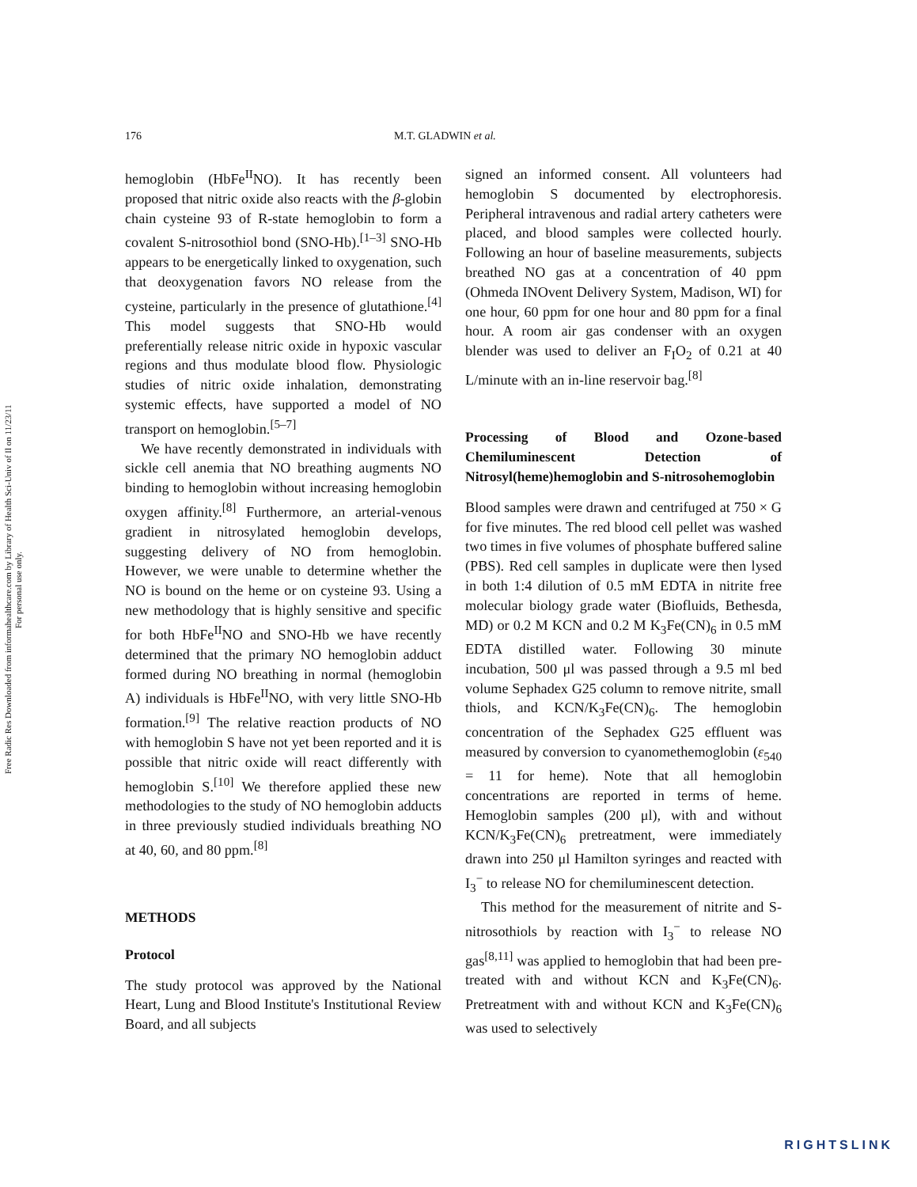Free Radic Res Downloaded from informahealthcare.com by Library of Health Sci-Univ of Il on 11/23/11
For personal use only.
176 M.T. GLADWIN et al.
hemoglobin (HbFe<sup>II</sup>NO). It has recently been proposed that nitric oxide also reacts with the β-globin chain cysteine 93 of R-state hemoglobin to form a covalent S-nitrosothiol bond (SNO-Hb).<sup>[1–3]</sup> SNO-Hb appears to be energetically linked to oxygenation, such that deoxygenation favors NO release from the cysteine, particularly in the presence of glutathione.<sup>[4]</sup> This model suggests that SNO-Hb would preferentially release nitric oxide in hypoxic vascular regions and thus modulate blood flow. Physiologic studies of nitric oxide inhalation, demonstrating systemic effects, have supported a model of NO transport on hemoglobin.<sup>[5–7]</sup>
We have recently demonstrated in individuals with sickle cell anemia that NO breathing augments NO binding to hemoglobin without increasing hemoglobin oxygen affinity.<sup>[8]</sup> Furthermore, an arterial-venous gradient in nitrosylated hemoglobin develops, suggesting delivery of NO from hemoglobin. However, we were unable to determine whether the NO is bound on the heme or on cysteine 93. Using a new methodology that is highly sensitive and specific for both HbFe<sup>II</sup>NO and SNO-Hb we have recently determined that the primary NO hemoglobin adduct formed during NO breathing in normal (hemoglobin A) individuals is HbFe<sup>II</sup>NO, with very little SNO-Hb formation.<sup>[9]</sup> The relative reaction products of NO with hemoglobin S have not yet been reported and it is possible that nitric oxide will react differently with hemoglobin S.<sup>[10]</sup> We therefore applied these new methodologies to the study of NO hemoglobin adducts in three previously studied individuals breathing NO at 40, 60, and 80 ppm.<sup>[8]</sup>
METHODS
Protocol
The study protocol was approved by the National Heart, Lung and Blood Institute's Institutional Review Board, and all subjects
signed an informed consent. All volunteers had hemoglobin S documented by electrophoresis. Peripheral intravenous and radial artery catheters were placed, and blood samples were collected hourly. Following an hour of baseline measurements, subjects breathed NO gas at a concentration of 40 ppm (Ohmeda INOvent Delivery System, Madison, WI) for one hour, 60 ppm for one hour and 80 ppm for a final hour. A room air gas condenser with an oxygen blender was used to deliver an F<sub>I</sub>O<sub>2</sub> of 0.21 at 40 L/minute with an in-line reservoir bag.<sup>[8]</sup>
Processing of Blood and Ozone-based Chemiluminescent Detection of Nitrosyl(heme)hemoglobin and S-nitrosohemoglobin
Blood samples were drawn and centrifuged at 750 × G for five minutes. The red blood cell pellet was washed two times in five volumes of phosphate buffered saline (PBS). Red cell samples in duplicate were then lysed in both 1:4 dilution of 0.5 mM EDTA in nitrite free molecular biology grade water (Biofluids, Bethesda, MD) or 0.2 M KCN and 0.2 M K<sub>3</sub>Fe(CN)<sub>6</sub> in 0.5 mM EDTA distilled water. Following 30 minute incubation, 500 μl was passed through a 9.5 ml bed volume Sephadex G25 column to remove nitrite, small thiols, and KCN/K<sub>3</sub>Fe(CN)<sub>6</sub>. The hemoglobin concentration of the Sephadex G25 effluent was measured by conversion to cyanomethemoglobin (ε<sub>540</sub> = 11 for heme). Note that all hemoglobin concentrations are reported in terms of heme. Hemoglobin samples (200 μl), with and without KCN/K<sub>3</sub>Fe(CN)<sub>6</sub> pretreatment, were immediately drawn into 250 μl Hamilton syringes and reacted with I<sub>3</sub><sup>−</sup> to release NO for chemiluminescent detection.
This method for the measurement of nitrite and S-nitrosothiols by reaction with I<sub>3</sub><sup>−</sup> to release NO gas<sup>[8,11]</sup> was applied to hemoglobin that had been pre-treated with and without KCN and K<sub>3</sub>Fe(CN)<sub>6</sub>. Pretreatment with and without KCN and K<sub>3</sub>Fe(CN)<sub>6</sub> was used to selectively
RIGHTSLINK